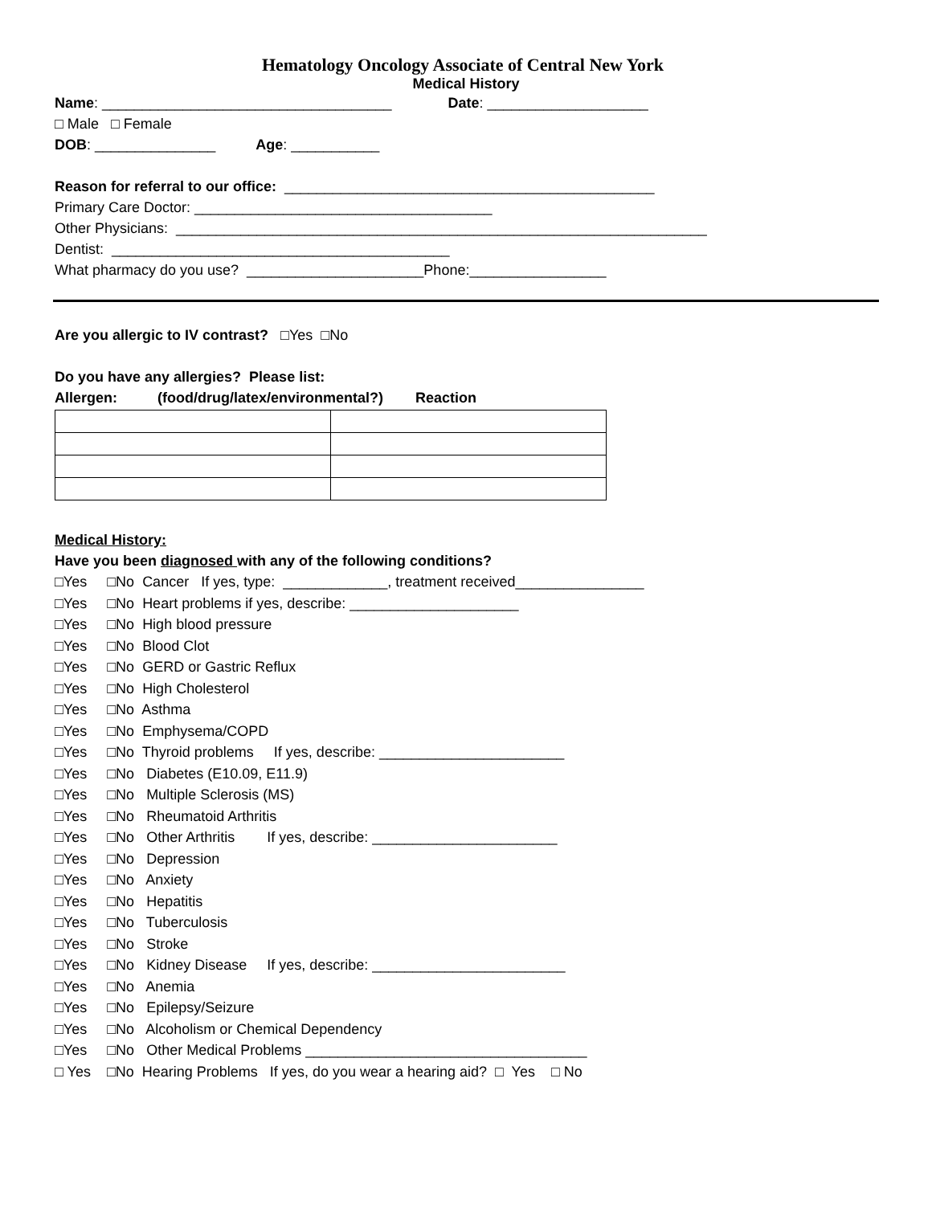Hematology Oncology Associate of Central New York
Medical History
Name: ____________________________________ Date: ____________________
□ Male □ Female
DOB: _______________ Age: ___________
Reason for referral to our office: ______________________________________________
Primary Care Doctor: _____________________________________
Other Physicians: __________________________________________________________________
Dentist: __________________________________________
What pharmacy do you use? ______________________Phone:_________________
Are you allergic to IV contrast? □Yes □No
Do you have any allergies? Please list:
Allergen: (food/drug/latex/environmental?) Reaction
Medical History:
Have you been diagnosed with any of the following conditions?
□Yes □No Cancer If yes, type: _____________, treatment received________________ □Yes □No Heart problems if yes, describe: _____________________ □Yes □No High blood pressure □Yes □No Blood Clot □Yes □No GERD or Gastric Reflux □Yes □No High Cholesterol □Yes □No Asthma □Yes □No Emphysema/COPD □Yes □No Thyroid problems If yes, describe: _______________________ □Yes □No Diabetes (E10.09, E11.9) □Yes □No Multiple Sclerosis (MS) □Yes □No Rheumatoid Arthritis □Yes □No Other Arthritis If yes, describe: _______________________ □Yes □No Depression □Yes □No Anxiety □Yes □No Hepatitis □Yes □No Tuberculosis □Yes □No Stroke □Yes □No Kidney Disease If yes, describe: ________________________ □Yes □No Anemia □Yes □No Epilepsy/Seizure □Yes □No Alcoholism or Chemical Dependency □Yes □No Other Medical Problems ___________________________________ □ Yes □No Hearing Problems If yes, do you wear a hearing aid? □ Yes □ No